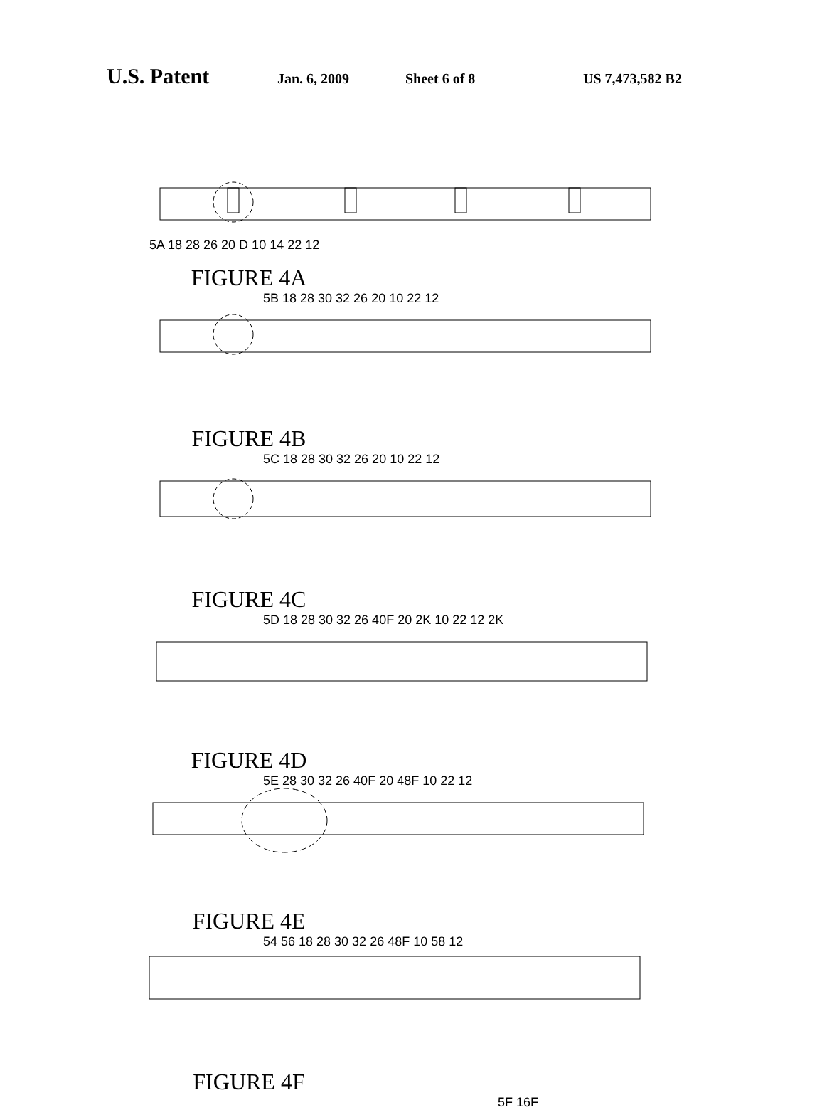U.S. Patent Jan. 6, 2009 Sheet 6 of 8 US 7,473,582 B2
5A 18 28 26 20 D 10 14 22 12
FIGURE 4A
5B 18 28 30 32 26 20 10 22 12
FIGURE 4B
5C 18 28 30 32 26 20 10 22 12
FIGURE 4C
5D 18 28 30 32 26 40F 20 2K 10 22 12 2K
FIGURE 4D
5E 28 30 32 26 40F 20 48F 10 22 12
FIGURE 4E
54 56 18 28 30 32 26 48F 10 58 12
FIGURE 4F
5F 16F